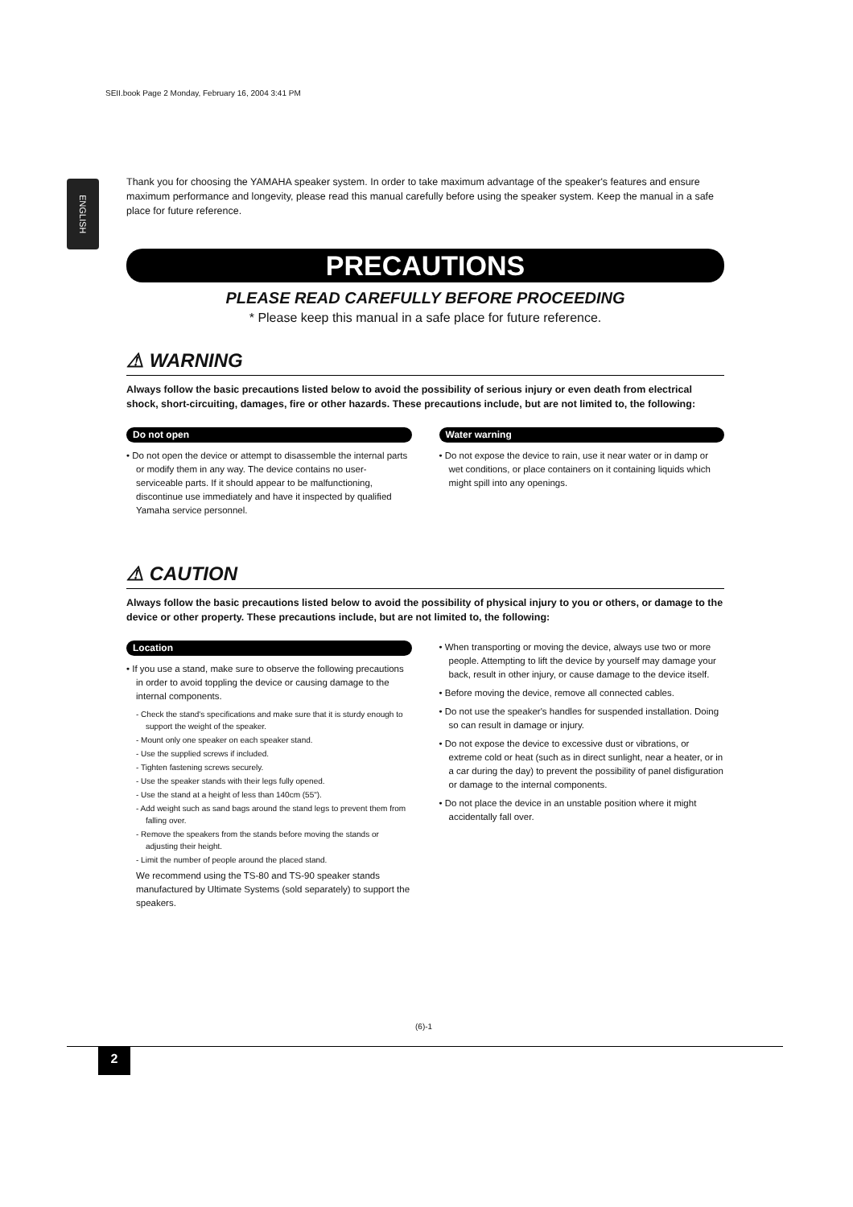SEII.book Page 2 Monday, February 16, 2004 3:41 PM
ENGLISH
Thank you for choosing the YAMAHA speaker system. In order to take maximum advantage of the speaker's features and ensure maximum performance and longevity, please read this manual carefully before using the speaker system. Keep the manual in a safe place for future reference.
PRECAUTIONS
PLEASE READ CAREFULLY BEFORE PROCEEDING
* Please keep this manual in a safe place for future reference.
⚠ WARNING
Always follow the basic precautions listed below to avoid the possibility of serious injury or even death from electrical shock, short-circuiting, damages, fire or other hazards. These precautions include, but are not limited to, the following:
Do not open
• Do not open the device or attempt to disassemble the internal parts or modify them in any way. The device contains no user-serviceable parts. If it should appear to be malfunctioning, discontinue use immediately and have it inspected by qualified Yamaha service personnel.
Water warning
• Do not expose the device to rain, use it near water or in damp or wet conditions, or place containers on it containing liquids which might spill into any openings.
⚠ CAUTION
Always follow the basic precautions listed below to avoid the possibility of physical injury to you or others, or damage to the device or other property. These precautions include, but are not limited to, the following:
Location
• If you use a stand, make sure to observe the following precautions in order to avoid toppling the device or causing damage to the internal components.
- Check the stand's specifications and make sure that it is sturdy enough to support the weight of the speaker.
- Mount only one speaker on each speaker stand.
- Use the supplied screws if included.
- Tighten fastening screws securely.
- Use the speaker stands with their legs fully opened.
- Use the stand at a height of less than 140cm (55").
- Add weight such as sand bags around the stand legs to prevent them from falling over.
- Remove the speakers from the stands before moving the stands or adjusting their height.
- Limit the number of people around the placed stand.
We recommend using the TS-80 and TS-90 speaker stands manufactured by Ultimate Systems (sold separately) to support the speakers.
• When transporting or moving the device, always use two or more people. Attempting to lift the device by yourself may damage your back, result in other injury, or cause damage to the device itself.
• Before moving the device, remove all connected cables.
• Do not use the speaker's handles for suspended installation. Doing so can result in damage or injury.
• Do not expose the device to excessive dust or vibrations, or extreme cold or heat (such as in direct sunlight, near a heater, or in a car during the day) to prevent the possibility of panel disfiguration or damage to the internal components.
• Do not place the device in an unstable position where it might accidentally fall over.
(6)-1
2